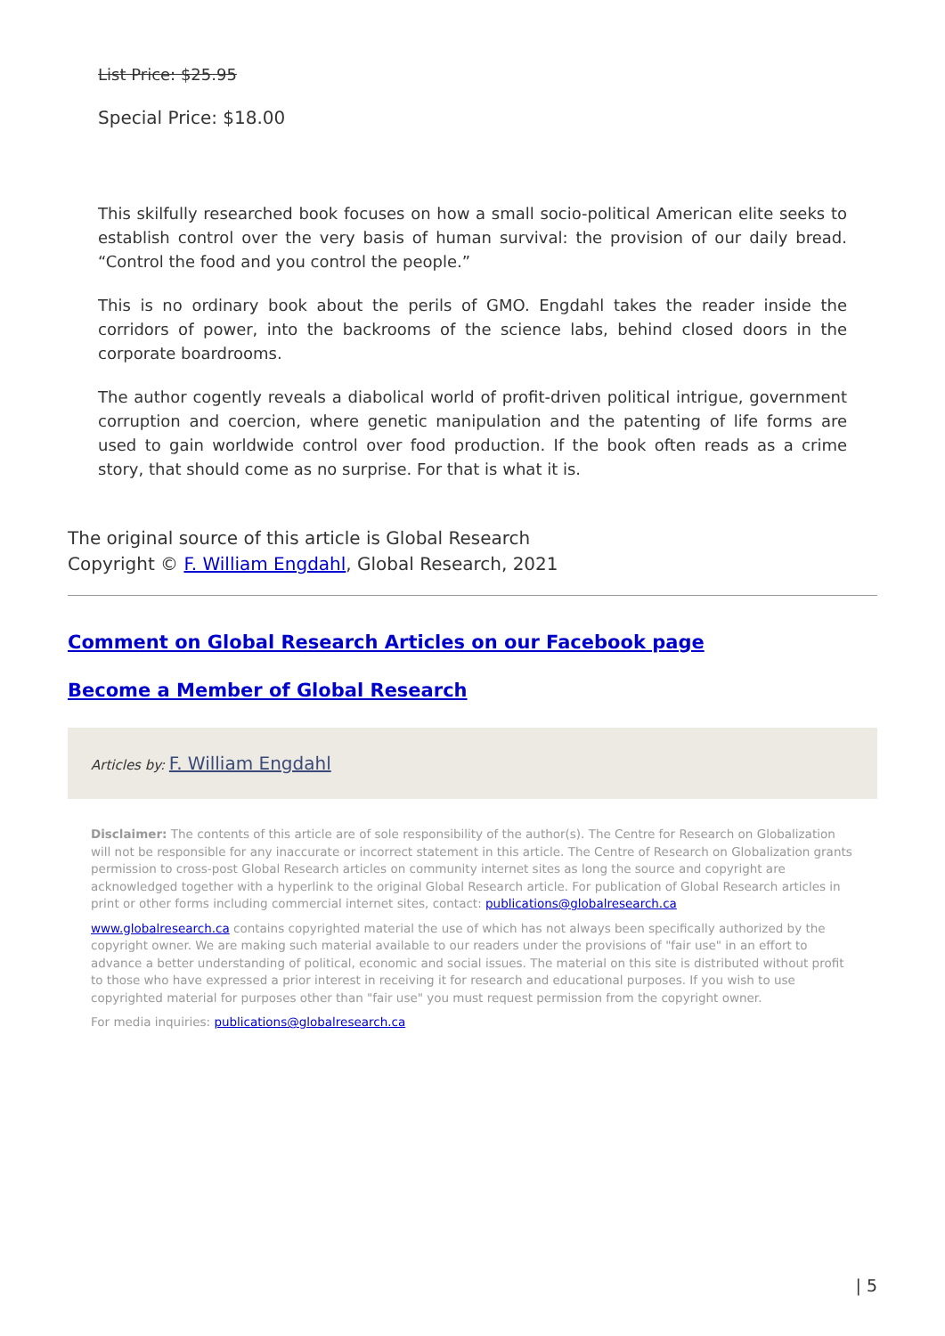List Price: $25.95
Special Price: $18.00
This skilfully researched book focuses on how a small socio-political American elite seeks to establish control over the very basis of human survival: the provision of our daily bread. “Control the food and you control the people.”
This is no ordinary book about the perils of GMO. Engdahl takes the reader inside the corridors of power, into the backrooms of the science labs, behind closed doors in the corporate boardrooms.
The author cogently reveals a diabolical world of profit-driven political intrigue, government corruption and coercion, where genetic manipulation and the patenting of life forms are used to gain worldwide control over food production. If the book often reads as a crime story, that should come as no surprise. For that is what it is.
The original source of this article is Global Research
Copyright © F. William Engdahl, Global Research, 2021
Comment on Global Research Articles on our Facebook page
Become a Member of Global Research
Articles by: F. William Engdahl
Disclaimer: The contents of this article are of sole responsibility of the author(s). The Centre for Research on Globalization will not be responsible for any inaccurate or incorrect statement in this article. The Centre of Research on Globalization grants permission to cross-post Global Research articles on community internet sites as long the source and copyright are acknowledged together with a hyperlink to the original Global Research article. For publication of Global Research articles in print or other forms including commercial internet sites, contact: publications@globalresearch.ca
www.globalresearch.ca contains copyrighted material the use of which has not always been specifically authorized by the copyright owner. We are making such material available to our readers under the provisions of "fair use" in an effort to advance a better understanding of political, economic and social issues. The material on this site is distributed without profit to those who have expressed a prior interest in receiving it for research and educational purposes. If you wish to use copyrighted material for purposes other than "fair use" you must request permission from the copyright owner.
For media inquiries: publications@globalresearch.ca
| 5